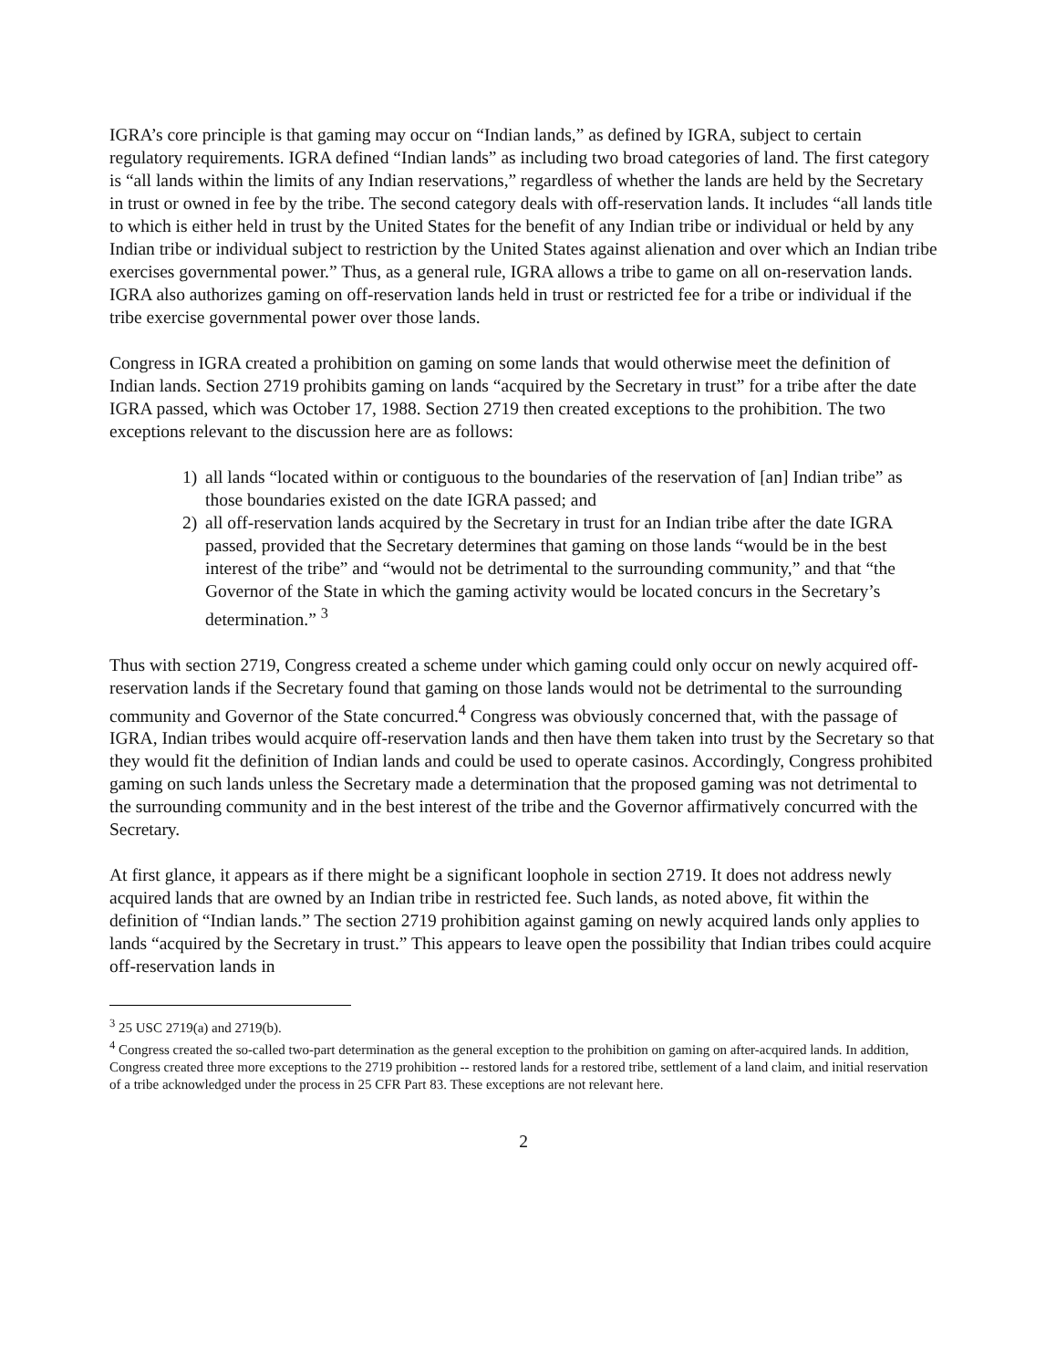IGRA’s core principle is that gaming may occur on “Indian lands,” as defined by IGRA, subject to certain regulatory requirements. IGRA defined “Indian lands” as including two broad categories of land. The first category is “all lands within the limits of any Indian reservations,” regardless of whether the lands are held by the Secretary in trust or owned in fee by the tribe. The second category deals with off-reservation lands. It includes “all lands title to which is either held in trust by the United States for the benefit of any Indian tribe or individual or held by any Indian tribe or individual subject to restriction by the United States against alienation and over which an Indian tribe exercises governmental power.” Thus, as a general rule, IGRA allows a tribe to game on all on-reservation lands. IGRA also authorizes gaming on off-reservation lands held in trust or restricted fee for a tribe or individual if the tribe exercise governmental power over those lands.
Congress in IGRA created a prohibition on gaming on some lands that would otherwise meet the definition of Indian lands. Section 2719 prohibits gaming on lands “acquired by the Secretary in trust” for a tribe after the date IGRA passed, which was October 17, 1988. Section 2719 then created exceptions to the prohibition. The two exceptions relevant to the discussion here are as follows:
1) all lands “located within or contiguous to the boundaries of the reservation of [an] Indian tribe” as those boundaries existed on the date IGRA passed; and
2) all off-reservation lands acquired by the Secretary in trust for an Indian tribe after the date IGRA passed, provided that the Secretary determines that gaming on those lands “would be in the best interest of the tribe” and “would not be detrimental to the surrounding community,” and that “the Governor of the State in which the gaming activity would be located concurs in the Secretary’s determination.” <sup>3</sup>
Thus with section 2719, Congress created a scheme under which gaming could only occur on newly acquired off-reservation lands if the Secretary found that gaming on those lands would not be detrimental to the surrounding community and Governor of the State concurred.<sup>4</sup> Congress was obviously concerned that, with the passage of IGRA, Indian tribes would acquire off-reservation lands and then have them taken into trust by the Secretary so that they would fit the definition of Indian lands and could be used to operate casinos. Accordingly, Congress prohibited gaming on such lands unless the Secretary made a determination that the proposed gaming was not detrimental to the surrounding community and in the best interest of the tribe and the Governor affirmatively concurred with the Secretary.
At first glance, it appears as if there might be a significant loophole in section 2719. It does not address newly acquired lands that are owned by an Indian tribe in restricted fee. Such lands, as noted above, fit within the definition of “Indian lands.” The section 2719 prohibition against gaming on newly acquired lands only applies to lands “acquired by the Secretary in trust.” This appears to leave open the possibility that Indian tribes could acquire off-reservation lands in
<sup>3</sup> 25 USC 2719(a) and 2719(b).
<sup>4</sup> Congress created the so-called two-part determination as the general exception to the prohibition on gaming on after-acquired lands. In addition, Congress created three more exceptions to the 2719 prohibition -- restored lands for a restored tribe, settlement of a land claim, and initial reservation of a tribe acknowledged under the process in 25 CFR Part 83. These exceptions are not relevant here.
2